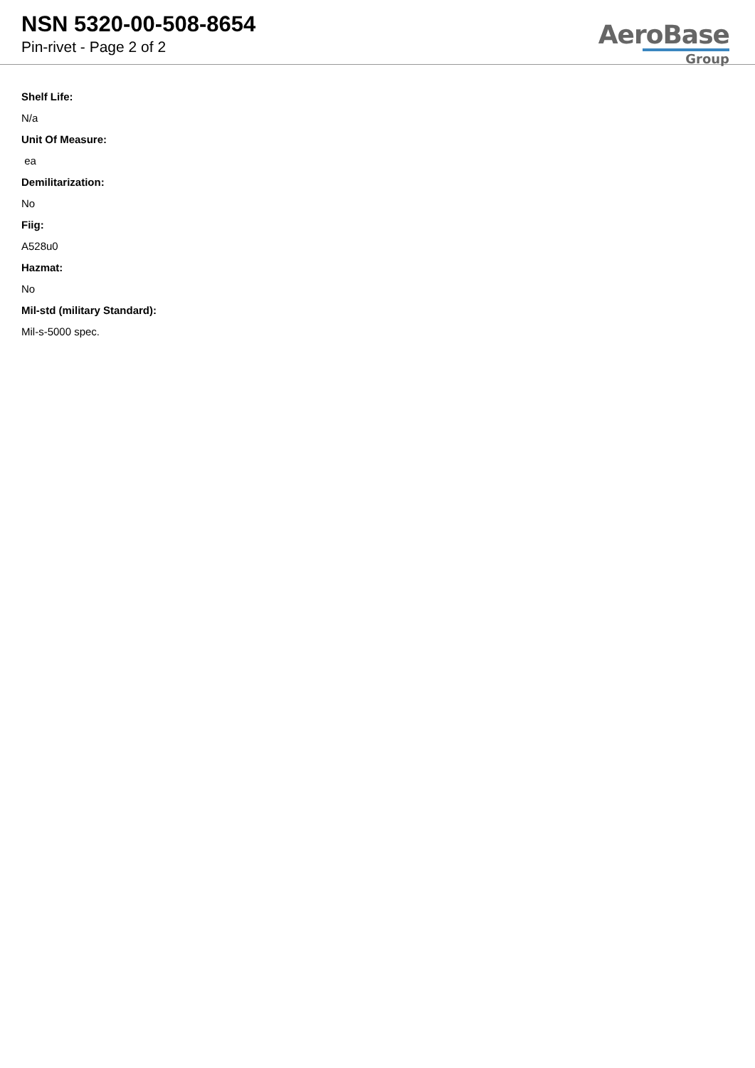NSN 5320-00-508-8654
Pin-rivet - Page 2 of 2
AeroBase
Group
Shelf Life:
N/a
Unit Of Measure:
ea
Demilitarization:
No
Fiig:
A528u0
Hazmat:
No
Mil-std (military Standard):
Mil-s-5000 spec.